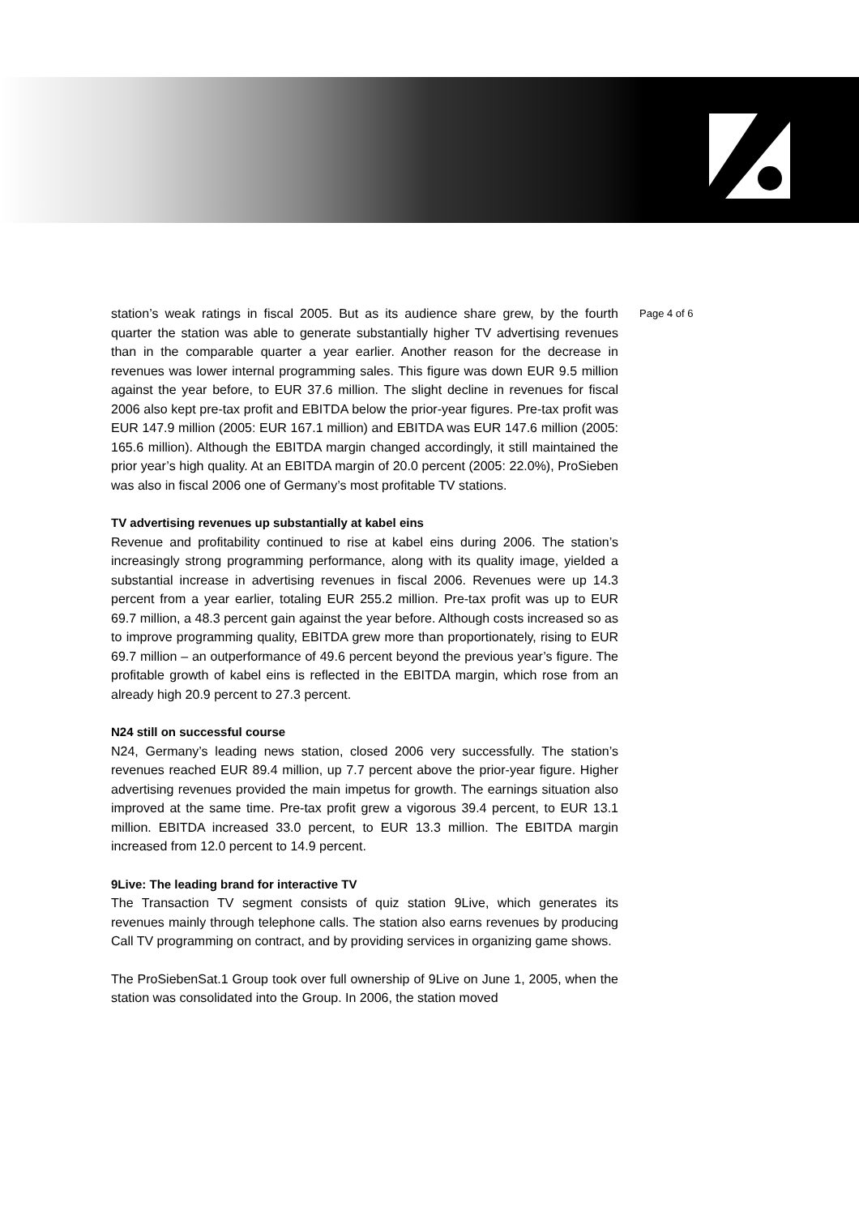station’s weak ratings in fiscal 2005. But as its audience share grew, by the fourth quarter the station was able to generate substantially higher TV advertising revenues than in the comparable quarter a year earlier. Another reason for the decrease in revenues was lower internal programming sales. This figure was down EUR 9.5 million against the year before, to EUR 37.6 million. The slight decline in revenues for fiscal 2006 also kept pre-tax profit and EBITDA below the prior-year figures. Pre-tax profit was EUR 147.9 million (2005: EUR 167.1 million) and EBITDA was EUR 147.6 million (2005: 165.6 million). Although the EBITDA margin changed accordingly, it still maintained the prior year’s high quality. At an EBITDA margin of 20.0 percent (2005: 22.0%), ProSieben was also in fiscal 2006 one of Germany’s most profitable TV stations.
TV advertising revenues up substantially at kabel eins
Revenue and profitability continued to rise at kabel eins during 2006. The station’s increasingly strong programming performance, along with its quality image, yielded a substantial increase in advertising revenues in fiscal 2006. Revenues were up 14.3 percent from a year earlier, totaling EUR 255.2 million. Pre-tax profit was up to EUR 69.7 million, a 48.3 percent gain against the year before. Although costs increased so as to improve programming quality, EBITDA grew more than proportionately, rising to EUR 69.7 million – an outperformance of 49.6 percent beyond the previous year’s figure. The profitable growth of kabel eins is reflected in the EBITDA margin, which rose from an already high 20.9 percent to 27.3 percent.
N24 still on successful course
N24, Germany’s leading news station, closed 2006 very successfully. The station’s revenues reached EUR 89.4 million, up 7.7 percent above the prior-year figure. Higher advertising revenues provided the main impetus for growth. The earnings situation also improved at the same time. Pre-tax profit grew a vigorous 39.4 percent, to EUR 13.1 million. EBITDA increased 33.0 percent, to EUR 13.3 million. The EBITDA margin increased from 12.0 percent to 14.9 percent.
9Live: The leading brand for interactive TV
The Transaction TV segment consists of quiz station 9Live, which generates its revenues mainly through telephone calls. The station also earns revenues by producing Call TV programming on contract, and by providing services in organizing game shows.
The ProSiebenSat.1 Group took over full ownership of 9Live on June 1, 2005, when the station was consolidated into the Group. In 2006, the station moved
Page 4 of 6